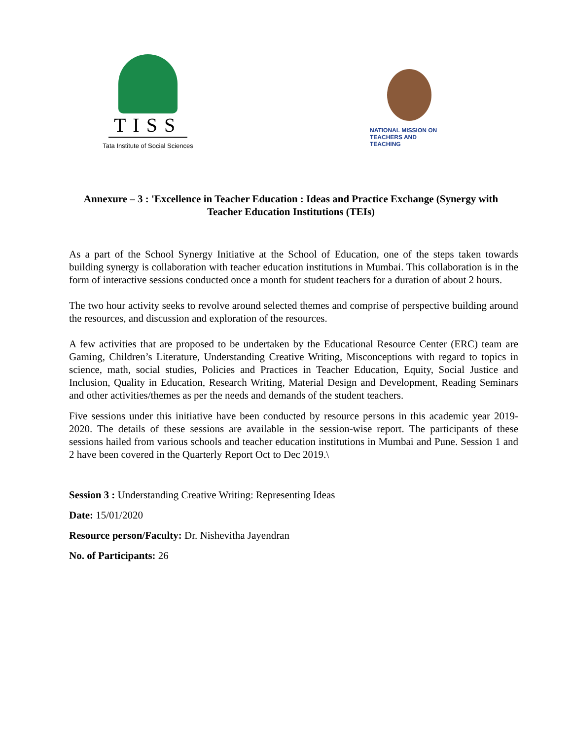TISS
Tata Institute of Social Sciences
NATIONAL MISSION ON
TEACHERS AND TEACHING
Annexure – 3 : 'Excellence in Teacher Education : Ideas and Practice Exchange (Synergy with Teacher Education Institutions (TEIs)
As a part of the School Synergy Initiative at the School of Education, one of the steps taken towards building synergy is collaboration with teacher education institutions in Mumbai. This collaboration is in the form of interactive sessions conducted once a month for student teachers for a duration of about 2 hours.
The two hour activity seeks to revolve around selected themes and comprise of perspective building around the resources, and discussion and exploration of the resources.
A few activities that are proposed to be undertaken by the Educational Resource Center (ERC) team are Gaming, Children’s Literature, Understanding Creative Writing, Misconceptions with regard to topics in science, math, social studies, Policies and Practices in Teacher Education, Equity, Social Justice and Inclusion, Quality in Education, Research Writing, Material Design and Development, Reading Seminars and other activities/themes as per the needs and demands of the student teachers.
Five sessions under this initiative have been conducted by resource persons in this academic year 2019-2020. The details of these sessions are available in the session-wise report. The participants of these sessions hailed from various schools and teacher education institutions in Mumbai and Pune. Session 1 and 2 have been covered in the Quarterly Report Oct to Dec 2019.\
Session 3 : Understanding Creative Writing: Representing Ideas
Date: 15/01/2020
Resource person/Faculty: Dr. Nishevitha Jayendran
No. of Participants: 26